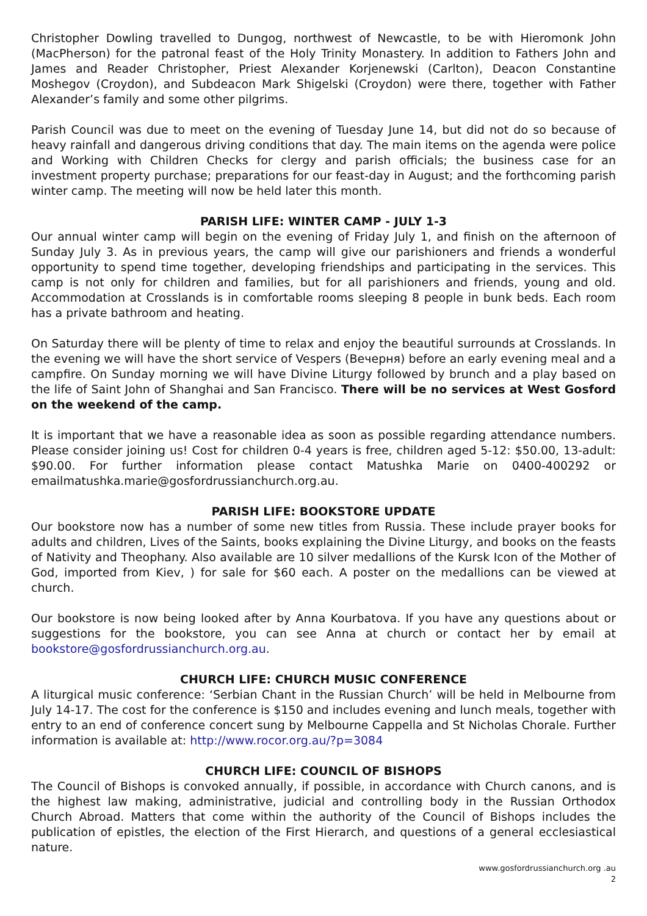Christopher Dowling travelled to Dungog, northwest of Newcastle, to be with Hieromonk John (MacPherson) for the patronal feast of the Holy Trinity Monastery. In addition to Fathers John and James and Reader Christopher, Priest Alexander Korjenewski (Carlton), Deacon Constantine Moshegov (Croydon), and Subdeacon Mark Shigelski (Croydon) were there, together with Father Alexander’s family and some other pilgrims.
Parish Council was due to meet on the evening of Tuesday June 14, but did not do so because of heavy rainfall and dangerous driving conditions that day. The main items on the agenda were police and Working with Children Checks for clergy and parish officials; the business case for an investment property purchase; preparations for our feast-day in August; and the forthcoming parish winter camp. The meeting will now be held later this month.
PARISH LIFE: WINTER CAMP - JULY 1-3
Our annual winter camp will begin on the evening of Friday July 1, and finish on the afternoon of Sunday July 3. As in previous years, the camp will give our parishioners and friends a wonderful opportunity to spend time together, developing friendships and participating in the services. This camp is not only for children and families, but for all parishioners and friends, young and old. Accommodation at Crosslands is in comfortable rooms sleeping 8 people in bunk beds. Each room has a private bathroom and heating.
On Saturday there will be plenty of time to relax and enjoy the beautiful surrounds at Crosslands. In the evening we will have the short service of Vespers (Вечерня) before an early evening meal and a campfire. On Sunday morning we will have Divine Liturgy followed by brunch and a play based on the life of Saint John of Shanghai and San Francisco. There will be no services at West Gosford on the weekend of the camp.
It is important that we have a reasonable idea as soon as possible regarding attendance numbers. Please consider joining us! Cost for children 0-4 years is free, children aged 5-12: $50.00, 13-adult: $90.00. For further information please contact Matushka Marie on 0400-400292 or emailmatushka.marie@gosfordrussianchurch.org.au.
PARISH LIFE: BOOKSTORE UPDATE
Our bookstore now has a number of some new titles from Russia. These include prayer books for adults and children, Lives of the Saints, books explaining the Divine Liturgy, and books on the feasts of Nativity and Theophany. Also available are 10 silver medallions of the Kursk Icon of the Mother of God, imported from Kiev, ) for sale for $60 each. A poster on the medallions can be viewed at church.
Our bookstore is now being looked after by Anna Kourbatova. If you have any questions about or suggestions for the bookstore, you can see Anna at church or contact her by email at bookstore@gosfordrussianchurch.org.au.
CHURCH LIFE: CHURCH MUSIC CONFERENCE
A liturgical music conference: ‘Serbian Chant in the Russian Church’ will be held in Melbourne from July 14-17. The cost for the conference is $150 and includes evening and lunch meals, together with entry to an end of conference concert sung by Melbourne Cappella and St Nicholas Chorale. Further information is available at: http://www.rocor.org.au/?p=3084
CHURCH LIFE: COUNCIL OF BISHOPS
The Council of Bishops is convoked annually, if possible, in accordance with Church canons, and is the highest law making, administrative, judicial and controlling body in the Russian Orthodox Church Abroad. Matters that come within the authority of the Council of Bishops includes the publication of epistles, the election of the First Hierarch, and questions of a general ecclesiastical nature.
www.gosfordrussianchurch.org .au
2